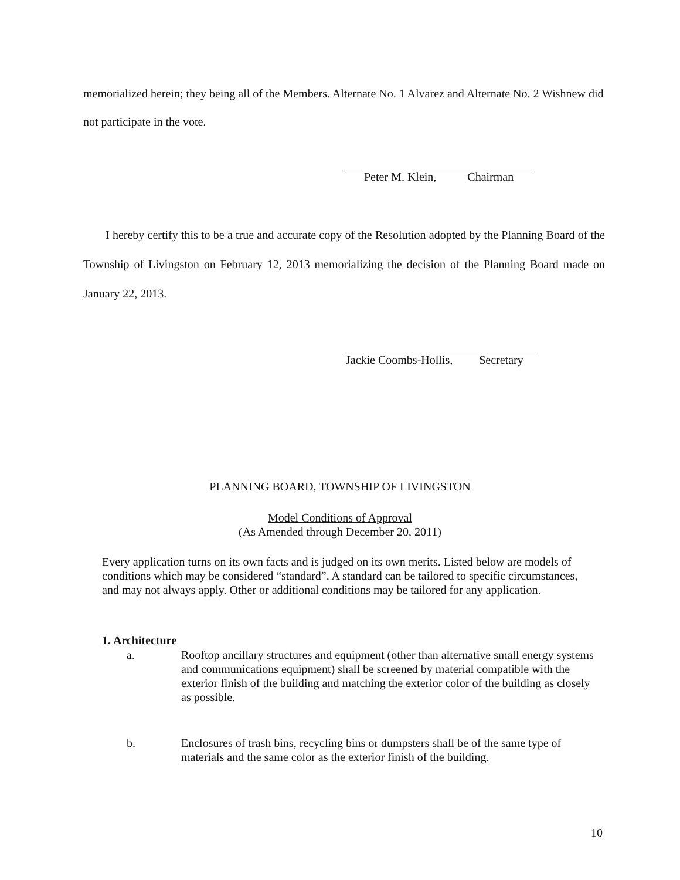memorialized herein; they being all of the Members. Alternate No. 1 Alvarez and Alternate No. 2 Wishnew did not participate in the vote.
Peter M. Klein, Chairman
I hereby certify this to be a true and accurate copy of the Resolution adopted by the Planning Board of the Township of Livingston on February 12, 2013 memorializing the decision of the Planning Board made on January 22, 2013.
Jackie Coombs-Hollis, Secretary
PLANNING BOARD, TOWNSHIP OF LIVINGSTON
Model Conditions of Approval
(As Amended through December 20, 2011)
Every application turns on its own facts and is judged on its own merits. Listed below are models of conditions which may be considered “standard”. A standard can be tailored to specific circumstances, and may not always apply. Other or additional conditions may be tailored for any application.
1. Architecture
a. Rooftop ancillary structures and equipment (other than alternative small energy systems and communications equipment) shall be screened by material compatible with the exterior finish of the building and matching the exterior color of the building as closely as possible.
b. Enclosures of trash bins, recycling bins or dumpsters shall be of the same type of materials and the same color as the exterior finish of the building.
10